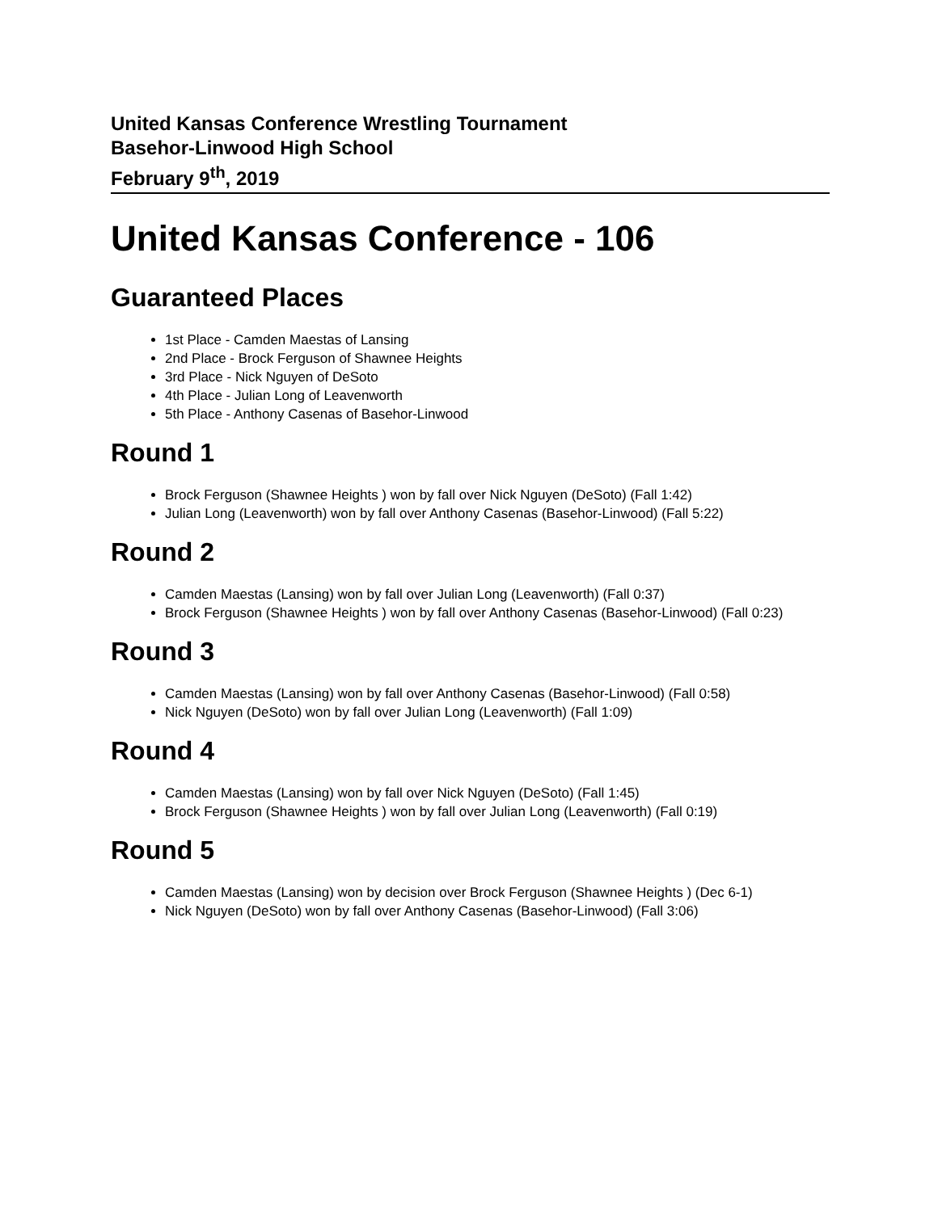United Kansas Conference Wrestling Tournament
Basehor-Linwood High School
February 9<sup>th</sup>, 2019
United Kansas Conference - 106
Guaranteed Places
1st Place - Camden Maestas of Lansing
2nd Place - Brock Ferguson of Shawnee Heights
3rd Place - Nick Nguyen of DeSoto
4th Place - Julian Long of Leavenworth
5th Place - Anthony Casenas of Basehor-Linwood
Round 1
Brock Ferguson (Shawnee Heights ) won by fall over Nick Nguyen (DeSoto) (Fall 1:42)
Julian Long (Leavenworth) won by fall over Anthony Casenas (Basehor-Linwood) (Fall 5:22)
Round 2
Camden Maestas (Lansing) won by fall over Julian Long (Leavenworth) (Fall 0:37)
Brock Ferguson (Shawnee Heights ) won by fall over Anthony Casenas (Basehor-Linwood) (Fall 0:23)
Round 3
Camden Maestas (Lansing) won by fall over Anthony Casenas (Basehor-Linwood) (Fall 0:58)
Nick Nguyen (DeSoto) won by fall over Julian Long (Leavenworth) (Fall 1:09)
Round 4
Camden Maestas (Lansing) won by fall over Nick Nguyen (DeSoto) (Fall 1:45)
Brock Ferguson (Shawnee Heights ) won by fall over Julian Long (Leavenworth) (Fall 0:19)
Round 5
Camden Maestas (Lansing) won by decision over Brock Ferguson (Shawnee Heights ) (Dec 6-1)
Nick Nguyen (DeSoto) won by fall over Anthony Casenas (Basehor-Linwood) (Fall 3:06)